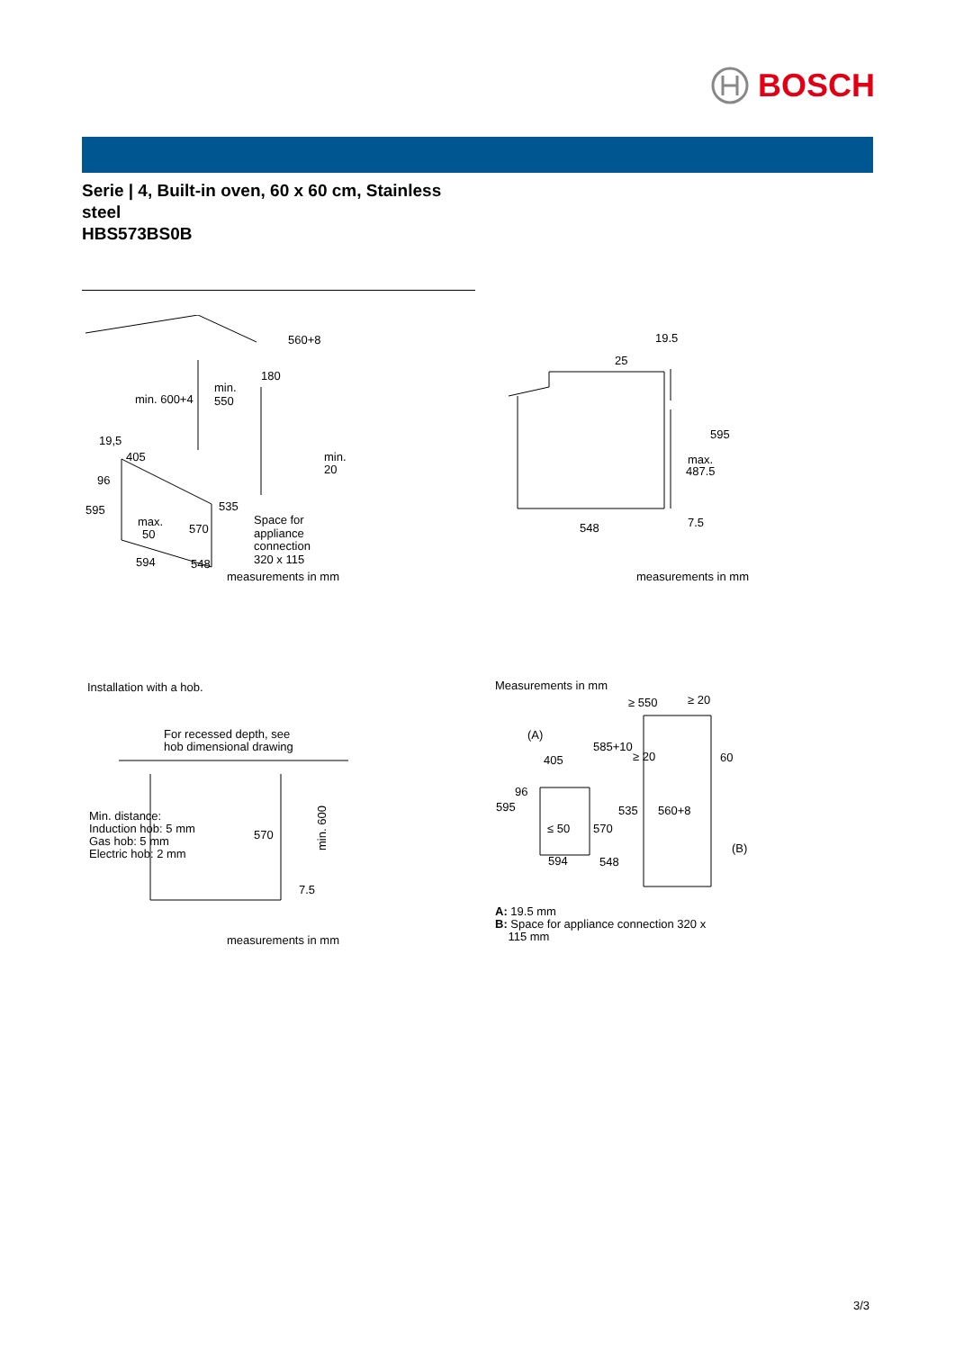BOSCH
Serie | 4, Built-in oven, 60 x 60 cm, Stainless steel
HBS573BS0B
560+8
min. 600+4
min.
550
180
19,5
405
96
595
max.
50
570
535
min.
20
Space for
appliance
connection
320 x 115
594
548
measurements in mm
19.5
25
595
max.
487.5
7.5
548
measurements in mm
Installation with a hob.
For recessed depth, see
hob dimensional drawing
Min. distance:
Induction hob: 5 mm
Gas hob: 5 mm
Electric hob: 2 mm
570
7.5
min. 600
measurements in mm
Measurements in mm
≥ 550
≥ 20
(A)
585+10
≥ 20
60
405
96
595
535
560+8
≤ 50
570
(B)
594
548
A: 19.5 mm
B: Space for appliance connection 320 x
115 mm
3/3